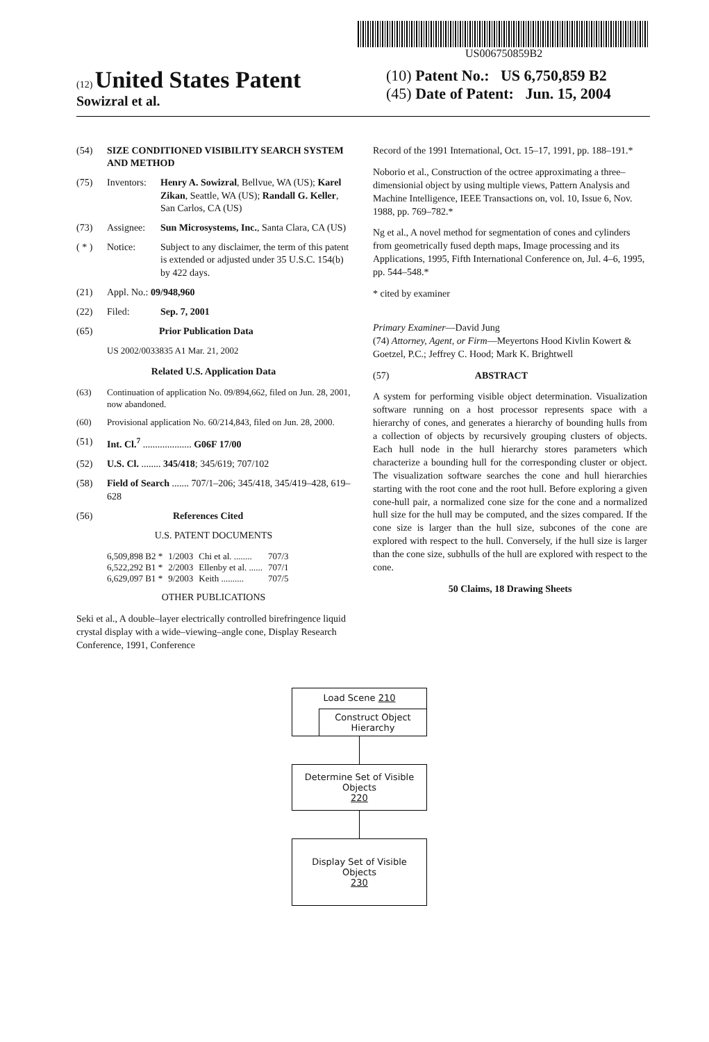US006750859B2
(12) United States Patent
Sowizral et al.
(10) Patent No.: US 6,750,859 B2
(45) Date of Patent: Jun. 15, 2004
(54) SIZE CONDITIONED VISIBILITY SEARCH SYSTEM AND METHOD
(75) Inventors: Henry A. Sowizral, Bellvue, WA (US); Karel Zikan, Seattle, WA (US); Randall G. Keller, San Carlos, CA (US)
(73) Assignee: Sun Microsystems, Inc., Santa Clara, CA (US)
( * ) Notice: Subject to any disclaimer, the term of this patent is extended or adjusted under 35 U.S.C. 154(b) by 422 days.
(21) Appl. No.: 09/948,960
(22) Filed: Sep. 7, 2001
(65) Prior Publication Data
US 2002/0033835 A1 Mar. 21, 2002
Related U.S. Application Data
(63) Continuation of application No. 09/894,662, filed on Jun. 28, 2001, now abandoned.
(60) Provisional application No. 60/214,843, filed on Jun. 28, 2000.
(51) Int. Cl.<sup>7</sup> .................... G06F 17/00
(52) U.S. Cl. ........ 345/418; 345/619; 707/102
(58) Field of Search ....... 707/1–206; 345/418, 345/419–428, 619–628
(56) References Cited
U.S. PATENT DOCUMENTS
| 6,509,898 B2 * | 1/2003 | Chi et al. ........ | 707/3 |
| 6,522,292 B1 * | 2/2003 | Ellenby et al. ...... | 707/1 |
| 6,629,097 B1 * | 9/2003 | Keith .......... | 707/5 |
OTHER PUBLICATIONS
Seki et al., A double–layer electrically controlled birefringence liquid crystal display with a wide–viewing–angle cone, Display Research Conference, 1991, Conference
Record of the 1991 International, Oct. 15–17, 1991, pp. 188–191.*
Noborio et al., Construction of the octree approximating a three–dimensionial object by using multiple views, Pattern Analysis and Machine Intelligence, IEEE Transactions on, vol. 10, Issue 6, Nov. 1988, pp. 769–782.*
Ng et al., A novel method for segmentation of cones and cylinders from geometrically fused depth maps, Image processing and its Applications, 1995, Fifth International Conference on, Jul. 4–6, 1995, pp. 544–548.*
* cited by examiner
Primary Examiner—David Jung
(74) Attorney, Agent, or Firm—Meyertons Hood Kivlin Kowert & Goetzel, P.C.; Jeffrey C. Hood; Mark K. Brightwell
(57) ABSTRACT
A system for performing visible object determination. Visualization software running on a host processor represents space with a hierarchy of cones, and generates a hierarchy of bounding hulls from a collection of objects by recursively grouping clusters of objects. Each hull node in the hull hierarchy stores parameters which characterize a bounding hull for the corresponding cluster or object. The visualization software searches the cone and hull hierarchies starting with the root cone and the root hull. Before exploring a given cone-hull pair, a normalized cone size for the cone and a normalized hull size for the hull may be computed, and the sizes compared. If the cone size is larger than the hull size, subcones of the cone are explored with respect to the hull. Conversely, if the hull size is larger than the cone size, subhulls of the hull are explored with respect to the cone.
50 Claims, 18 Drawing Sheets
Load Scene 210
Construct Object Hierarchy
Determine Set of Visible Objects
220
Display Set of Visible Objects
230